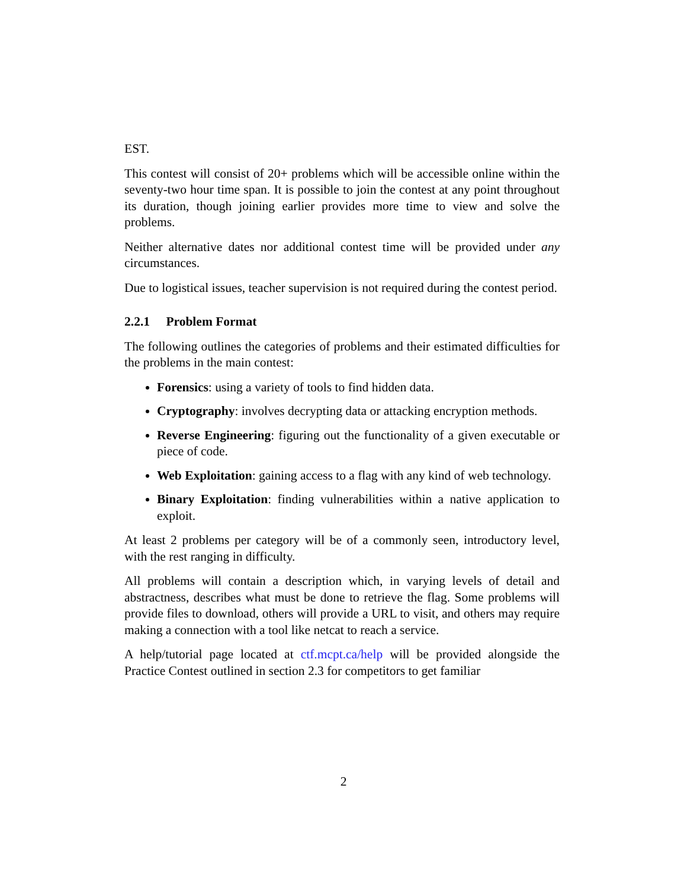EST.
This contest will consist of 20+ problems which will be accessible online within the seventy-two hour time span. It is possible to join the contest at any point throughout its duration, though joining earlier provides more time to view and solve the problems.
Neither alternative dates nor additional contest time will be provided under any circumstances.
Due to logistical issues, teacher supervision is not required during the contest period.
2.2.1 Problem Format
The following outlines the categories of problems and their estimated difficulties for the problems in the main contest:
Forensics: using a variety of tools to find hidden data.
Cryptography: involves decrypting data or attacking encryption methods.
Reverse Engineering: figuring out the functionality of a given executable or piece of code.
Web Exploitation: gaining access to a flag with any kind of web technology.
Binary Exploitation: finding vulnerabilities within a native application to exploit.
At least 2 problems per category will be of a commonly seen, introductory level, with the rest ranging in difficulty.
All problems will contain a description which, in varying levels of detail and abstractness, describes what must be done to retrieve the flag. Some problems will provide files to download, others will provide a URL to visit, and others may require making a connection with a tool like netcat to reach a service.
A help/tutorial page located at ctf.mcpt.ca/help will be provided alongside the Practice Contest outlined in section 2.3 for competitors to get familiar
2